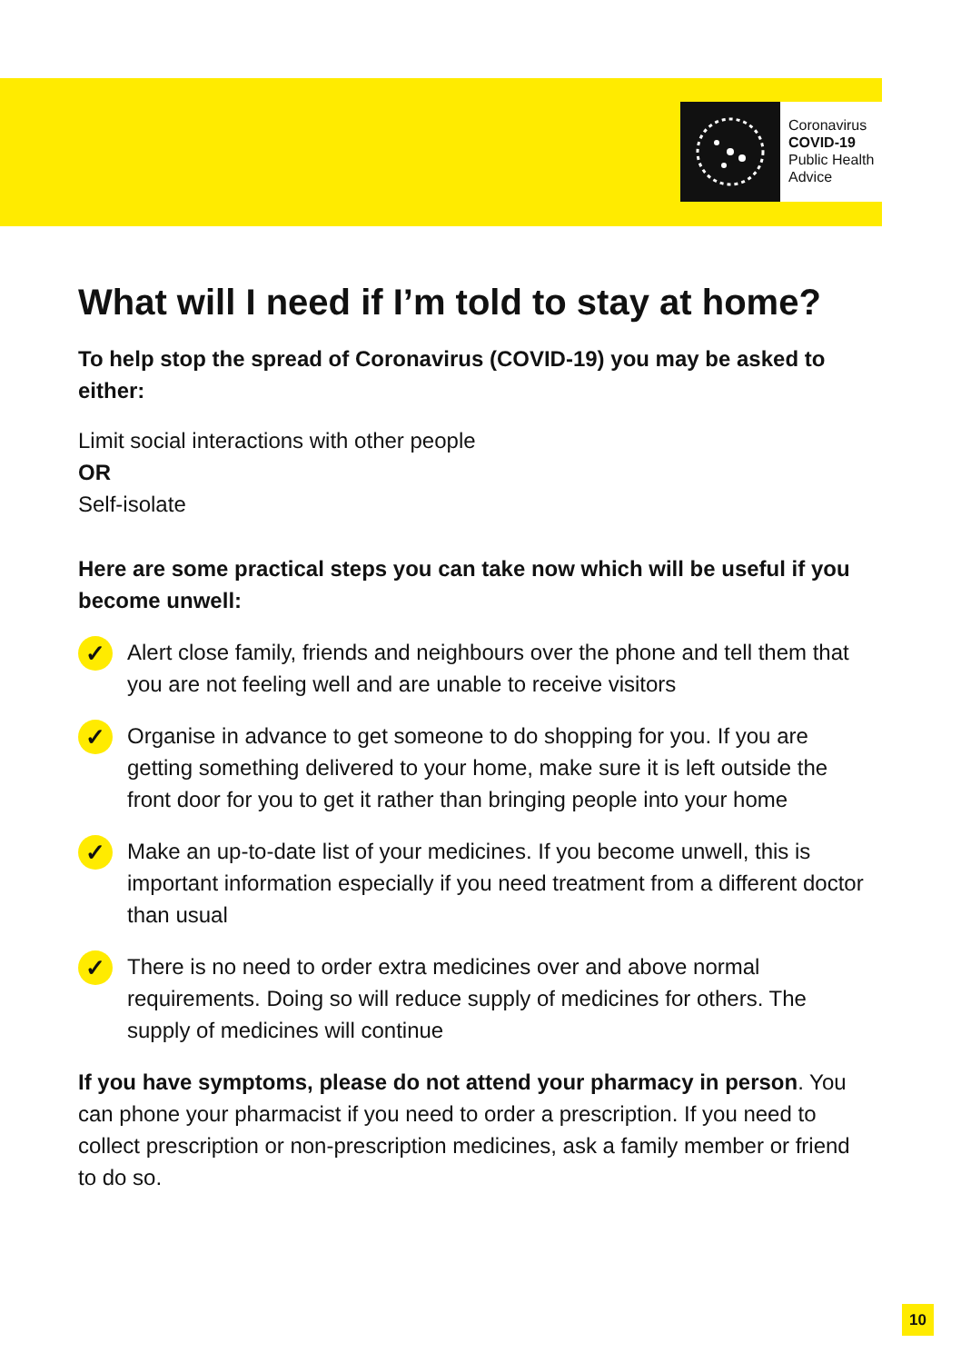Coronavirus
COVID-19
Public Health
Advice
What will I need if I’m told to stay at home?
To help stop the spread of Coronavirus (COVID-19) you may be asked to either:
Limit social interactions with other people
OR
Self-isolate
Here are some practical steps you can take now which will be useful if you become unwell:
✓
Alert close family, friends and neighbours over the phone and tell them that you are not feeling well and are unable to receive visitors
✓
Organise in advance to get someone to do shopping for you. If you are getting something delivered to your home, make sure it is left outside the front door for you to get it rather than bringing people into your home
✓
Make an up-to-date list of your medicines. If you become unwell, this is important information especially if you need treatment from a different doctor than usual
✓
There is no need to order extra medicines over and above normal requirements. Doing so will reduce supply of medicines for others. The supply of medicines will continue
If you have symptoms, please do not attend your pharmacy in person. You can phone your pharmacist if you need to order a prescription. If you need to collect prescription or non-prescription medicines, ask a family member or friend to do so.
10